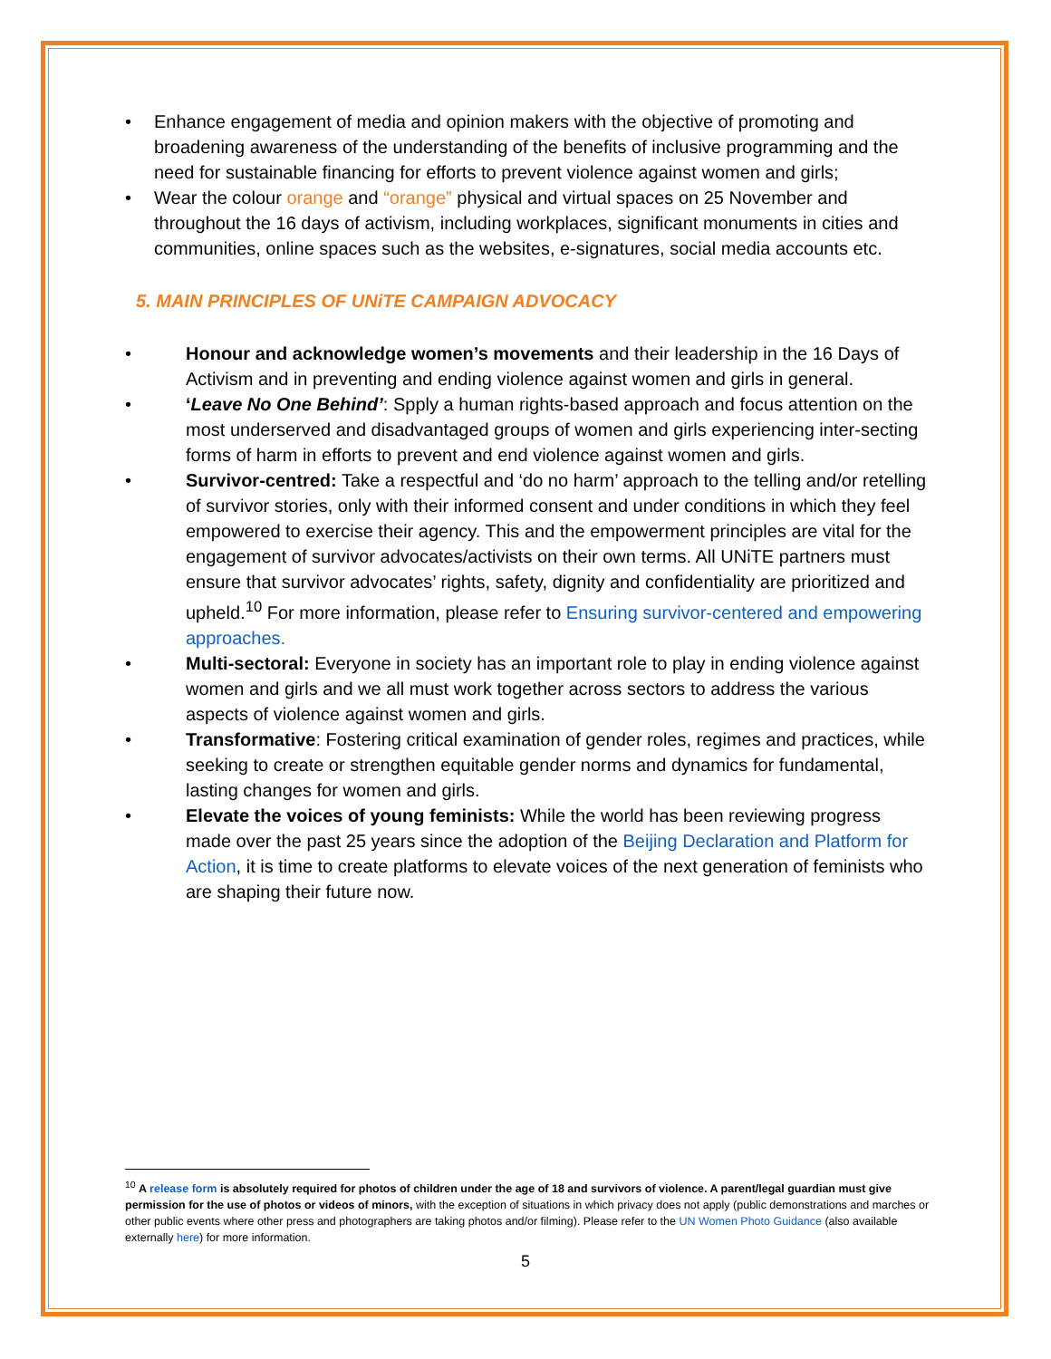• Enhance engagement of media and opinion makers with the objective of promoting and broadening awareness of the understanding of the benefits of inclusive programming and the need for sustainable financing for efforts to prevent violence against women and girls;
• Wear the colour orange and “orange” physical and virtual spaces on 25 November and throughout the 16 days of activism, including workplaces, significant monuments in cities and communities, online spaces such as the websites, e-signatures, social media accounts etc.
5. MAIN PRINCIPLES OF UNiTE CAMPAIGN ADVOCACY
• Honour and acknowledge women’s movements and their leadership in the 16 Days of Activism and in preventing and ending violence against women and girls in general.
• ‘Leave No One Behind’: Spply a human rights-based approach and focus attention on the most underserved and disadvantaged groups of women and girls experiencing inter-secting forms of harm in efforts to prevent and end violence against women and girls.
• Survivor-centred: Take a respectful and ‘do no harm’ approach to the telling and/or retelling of survivor stories, only with their informed consent and under conditions in which they feel empowered to exercise their agency. This and the empowerment principles are vital for the engagement of survivor advocates/activists on their own terms. All UNiTE partners must ensure that survivor advocates’ rights, safety, dignity and confidentiality are prioritized and upheld.<sup>10</sup> For more information, please refer to Ensuring survivor-centered and empowering approaches.
• Multi-sectoral: Everyone in society has an important role to play in ending violence against women and girls and we all must work together across sectors to address the various aspects of violence against women and girls.
• Transformative: Fostering critical examination of gender roles, regimes and practices, while seeking to create or strengthen equitable gender norms and dynamics for fundamental, lasting changes for women and girls.
• Elevate the voices of young feminists: While the world has been reviewing progress made over the past 25 years since the adoption of the Beijing Declaration and Platform for Action, it is time to create platforms to elevate voices of the next generation of feminists who are shaping their future now.
<sup>10</sup> A release form is absolutely required for photos of children under the age of 18 and survivors of violence. A parent/legal guardian must give permission for the use of photos or videos of minors, with the exception of situations in which privacy does not apply (public demonstrations and marches or other public events where other press and photographers are taking photos and/or filming). Please refer to the UN Women Photo Guidance (also available externally here) for more information.
5